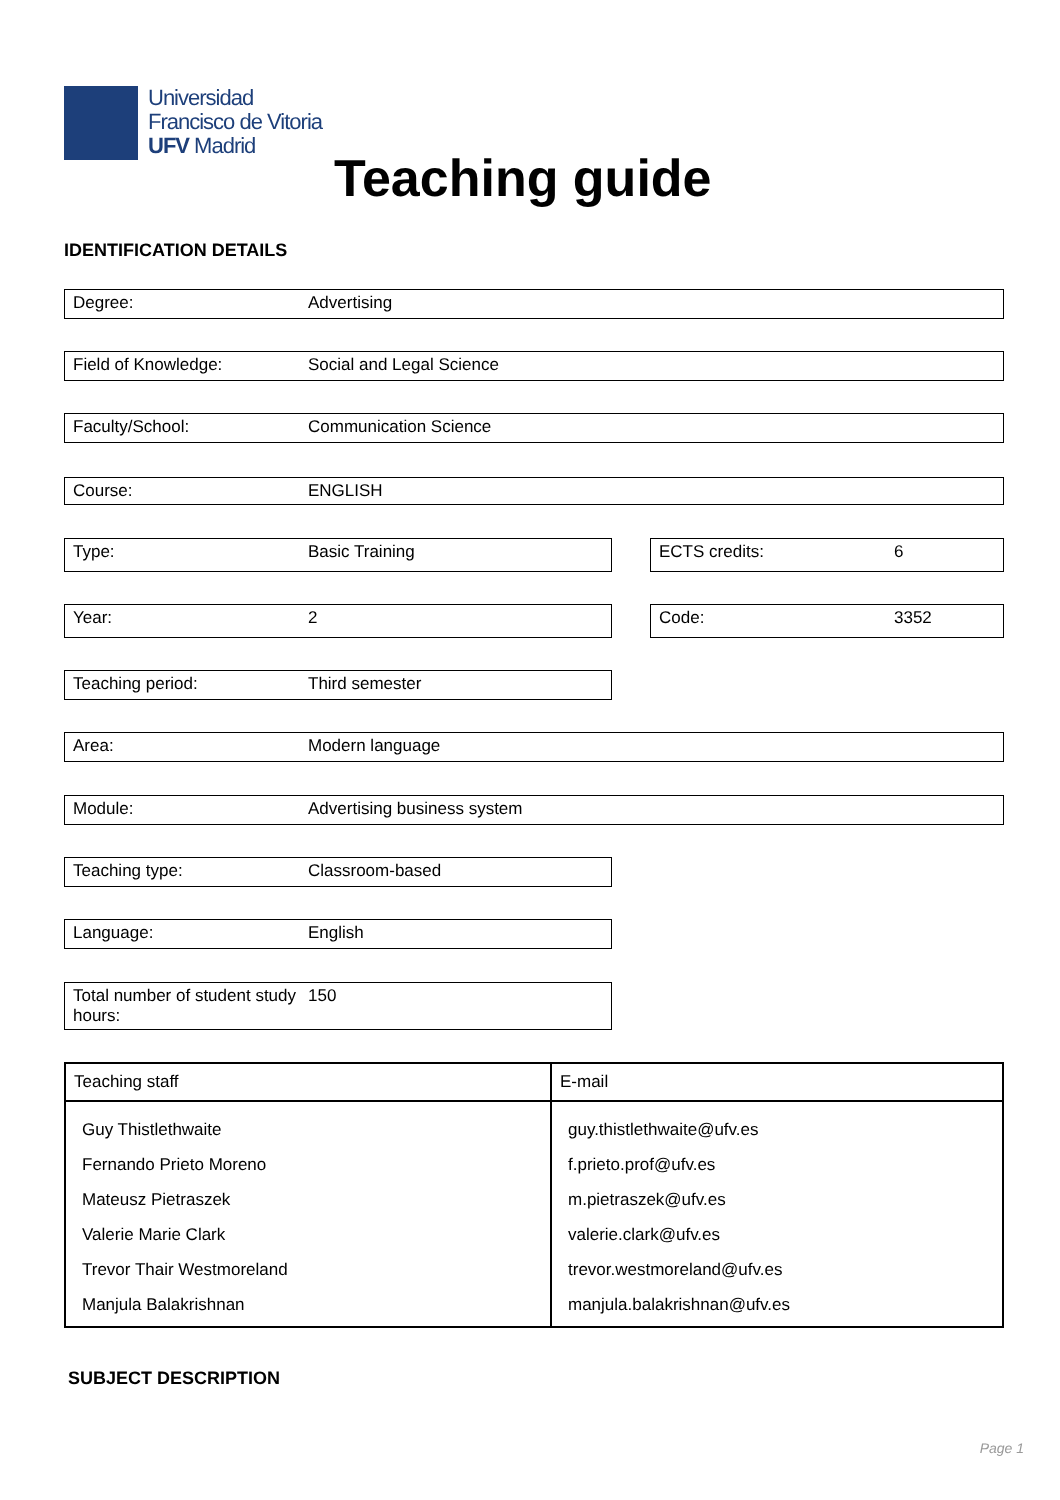Universidad
Francisco de Vitoria
UFV Madrid
Teaching guide
IDENTIFICATION DETAILS
Degree: Advertising
Field of Knowledge: Social and Legal Science
Faculty/School: Communication Science
Course: ENGLISH
Type: Basic Training ECTS credits: 6
Year: 2 Code: 3352
Teaching period: Third semester
Area: Modern language
Module: Advertising business system
Teaching type: Classroom-based
Language: English
Total number of student study hours: 150
| Teaching staff | E-mail |
| --- | --- |
| Guy Thistlethwaite | guy.thistlethwaite@ufv.es |
| Fernando Prieto Moreno | f.prieto.prof@ufv.es |
| Mateusz Pietraszek | m.pietraszek@ufv.es |
| Valerie Marie Clark | valerie.clark@ufv.es |
| Trevor Thair Westmoreland | trevor.westmoreland@ufv.es |
| Manjula Balakrishnan | manjula.balakrishnan@ufv.es |
SUBJECT DESCRIPTION
Page 1